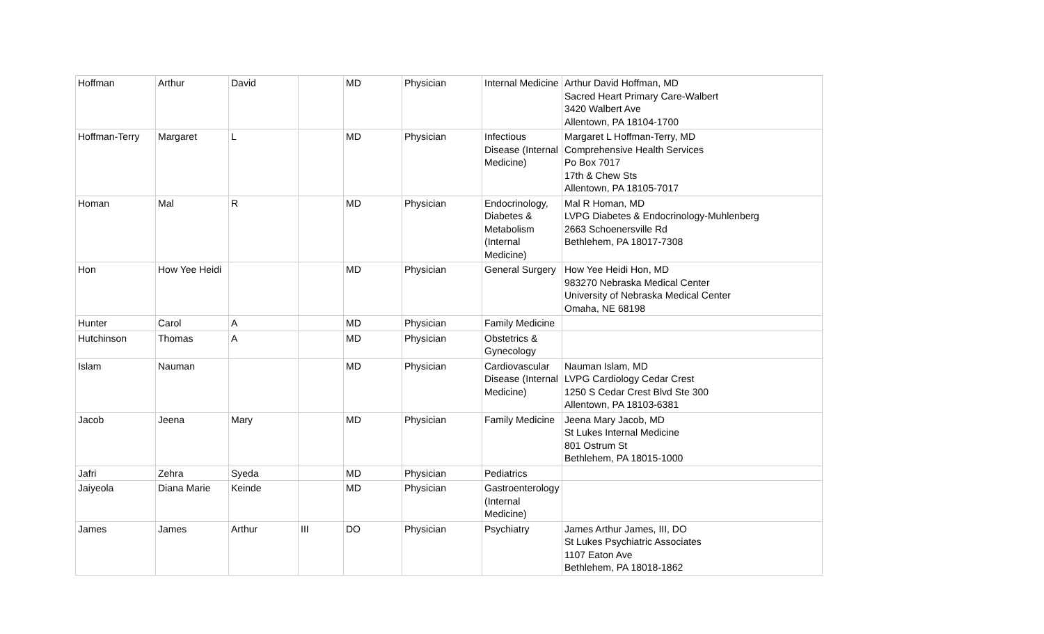| Hoffman | Arthur | David | | MD | Physician | Internal Medicine | Arthur David Hoffman, MD Sacred Heart Primary Care-Walbert 3420 Walbert Ave Allentown, PA 18104-1700 |
| Hoffman-Terry | Margaret | L | | MD | Physician | Infectious Disease (Internal Medicine) | Margaret L Hoffman-Terry, MD Comprehensive Health Services Po Box 7017 17th & Chew Sts Allentown, PA 18105-7017 |
| Homan | Mal | R | | MD | Physician | Endocrinology, Diabetes & Metabolism (Internal Medicine) | Mal R Homan, MD LVPG Diabetes & Endocrinology-Muhlenberg 2663 Schoenersville Rd Bethlehem, PA 18017-7308 |
| Hon | How Yee Heidi | | | MD | Physician | General Surgery | How Yee Heidi Hon, MD 983270 Nebraska Medical Center University of Nebraska Medical Center Omaha, NE 68198 |
| Hunter | Carol | A | | MD | Physician | Family Medicine | |
| Hutchinson | Thomas | A | | MD | Physician | Obstetrics & Gynecology | |
| Islam | Nauman | | | MD | Physician | Cardiovascular Disease (Internal Medicine) | Nauman Islam, MD LVPG Cardiology Cedar Crest 1250 S Cedar Crest Blvd Ste 300 Allentown, PA 18103-6381 |
| Jacob | Jeena | Mary | | MD | Physician | Family Medicine | Jeena Mary Jacob, MD St Lukes Internal Medicine 801 Ostrum St Bethlehem, PA 18015-1000 |
| Jafri | Zehra | Syeda | | MD | Physician | Pediatrics | |
| Jaiyeola | Diana Marie | Keinde | | MD | Physician | Gastroenterology (Internal Medicine) | |
| James | James | Arthur | III | DO | Physician | Psychiatry | James Arthur James, III, DO St Lukes Psychiatric Associates 1107 Eaton Ave Bethlehem, PA 18018-1862 |